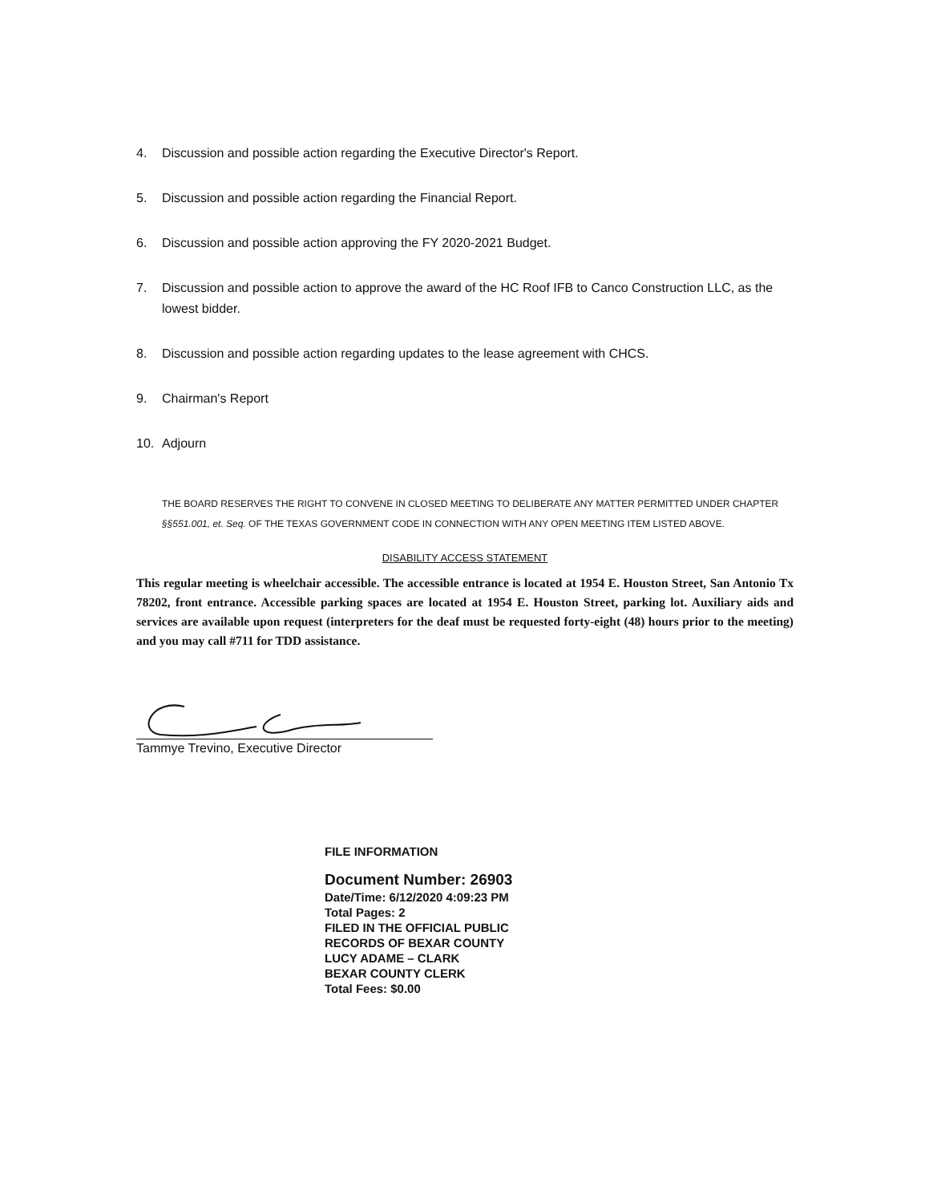4. Discussion and possible action regarding the Executive Director's Report.
5. Discussion and possible action regarding the Financial Report.
6. Discussion and possible action approving the FY 2020-2021 Budget.
7. Discussion and possible action to approve the award of the HC Roof IFB to Canco Construction LLC, as the lowest bidder.
8. Discussion and possible action regarding updates to the lease agreement with CHCS.
9. Chairman's Report
10. Adjourn
THE BOARD RESERVES THE RIGHT TO CONVENE IN CLOSED MEETING TO DELIBERATE ANY MATTER PERMITTED UNDER CHAPTER §§551.001, et. Seq. OF THE TEXAS GOVERNMENT CODE IN CONNECTION WITH ANY OPEN MEETING ITEM LISTED ABOVE.
DISABILITY ACCESS STATEMENT
This regular meeting is wheelchair accessible. The accessible entrance is located at 1954 E. Houston Street, San Antonio Tx 78202, front entrance. Accessible parking spaces are located at 1954 E. Houston Street, parking lot. Auxiliary aids and services are available upon request (interpreters for the deaf must be requested forty-eight (48) hours prior to the meeting) and you may call #711 for TDD assistance.
Tammye Trevino, Executive Director
FILE INFORMATION
Document Number: 26903
Date/Time: 6/12/2020 4:09:23 PM
Total Pages: 2
FILED IN THE OFFICIAL PUBLIC
RECORDS OF BEXAR COUNTY
LUCY ADAME – CLARK
BEXAR COUNTY CLERK
Total Fees: $0.00